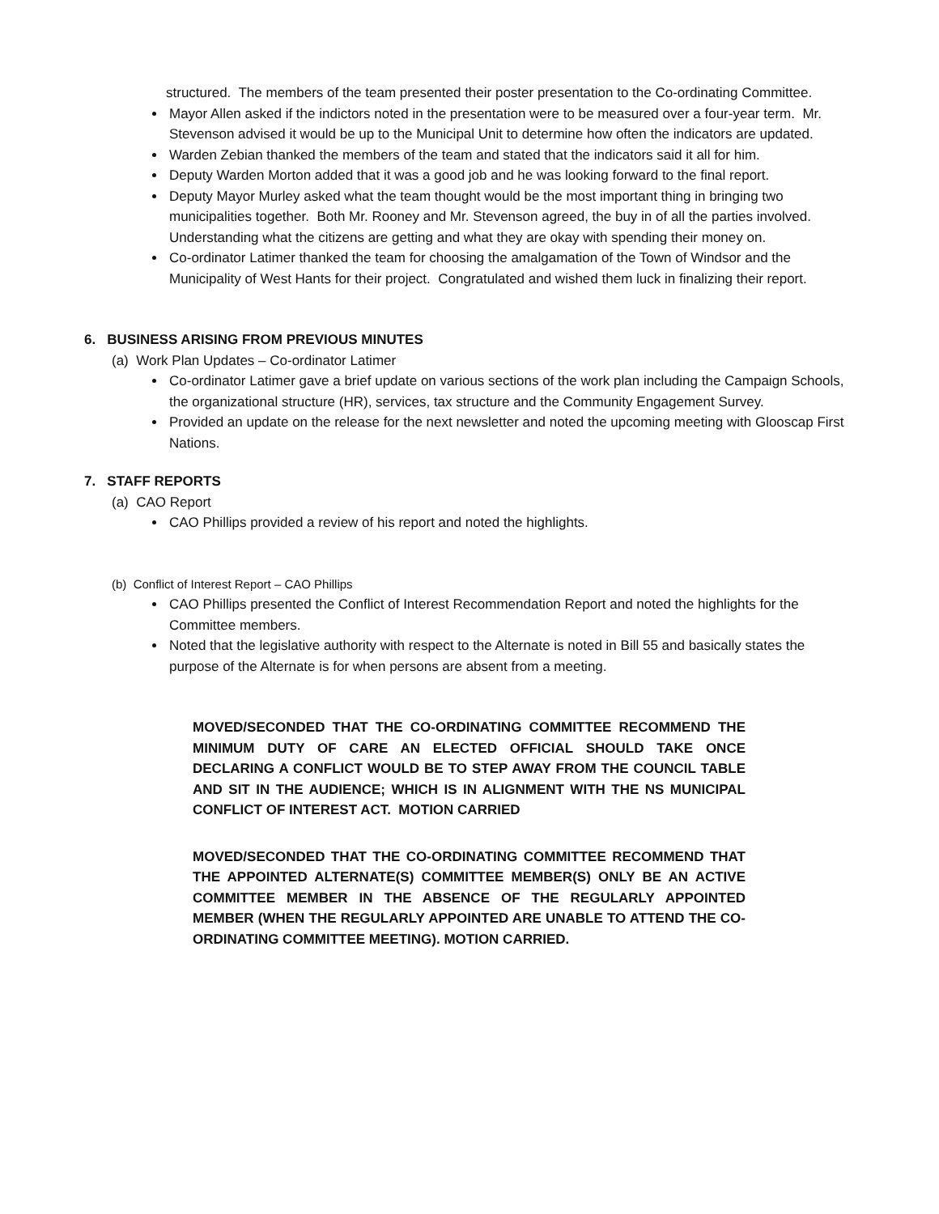structured. The members of the team presented their poster presentation to the Co-ordinating Committee.
Mayor Allen asked if the indictors noted in the presentation were to be measured over a four-year term. Mr. Stevenson advised it would be up to the Municipal Unit to determine how often the indicators are updated.
Warden Zebian thanked the members of the team and stated that the indicators said it all for him.
Deputy Warden Morton added that it was a good job and he was looking forward to the final report.
Deputy Mayor Murley asked what the team thought would be the most important thing in bringing two municipalities together. Both Mr. Rooney and Mr. Stevenson agreed, the buy in of all the parties involved. Understanding what the citizens are getting and what they are okay with spending their money on.
Co-ordinator Latimer thanked the team for choosing the amalgamation of the Town of Windsor and the Municipality of West Hants for their project. Congratulated and wished them luck in finalizing their report.
6. BUSINESS ARISING FROM PREVIOUS MINUTES
(a) Work Plan Updates – Co-ordinator Latimer
Co-ordinator Latimer gave a brief update on various sections of the work plan including the Campaign Schools, the organizational structure (HR), services, tax structure and the Community Engagement Survey.
Provided an update on the release for the next newsletter and noted the upcoming meeting with Glooscap First Nations.
7. STAFF REPORTS
(a) CAO Report
CAO Phillips provided a review of his report and noted the highlights.
(b) Conflict of Interest Report – CAO Phillips
CAO Phillips presented the Conflict of Interest Recommendation Report and noted the highlights for the Committee members.
Noted that the legislative authority with respect to the Alternate is noted in Bill 55 and basically states the purpose of the Alternate is for when persons are absent from a meeting.
MOVED/SECONDED THAT THE CO-ORDINATING COMMITTEE RECOMMEND THE MINIMUM DUTY OF CARE AN ELECTED OFFICIAL SHOULD TAKE ONCE DECLARING A CONFLICT WOULD BE TO STEP AWAY FROM THE COUNCIL TABLE AND SIT IN THE AUDIENCE; WHICH IS IN ALIGNMENT WITH THE NS MUNICIPAL CONFLICT OF INTEREST ACT. MOTION CARRIED
MOVED/SECONDED THAT THE CO-ORDINATING COMMITTEE RECOMMEND THAT THE APPOINTED ALTERNATE(S) COMMITTEE MEMBER(S) ONLY BE AN ACTIVE COMMITTEE MEMBER IN THE ABSENCE OF THE REGULARLY APPOINTED MEMBER (WHEN THE REGULARLY APPOINTED ARE UNABLE TO ATTEND THE CO-ORDINATING COMMITTEE MEETING). MOTION CARRIED.